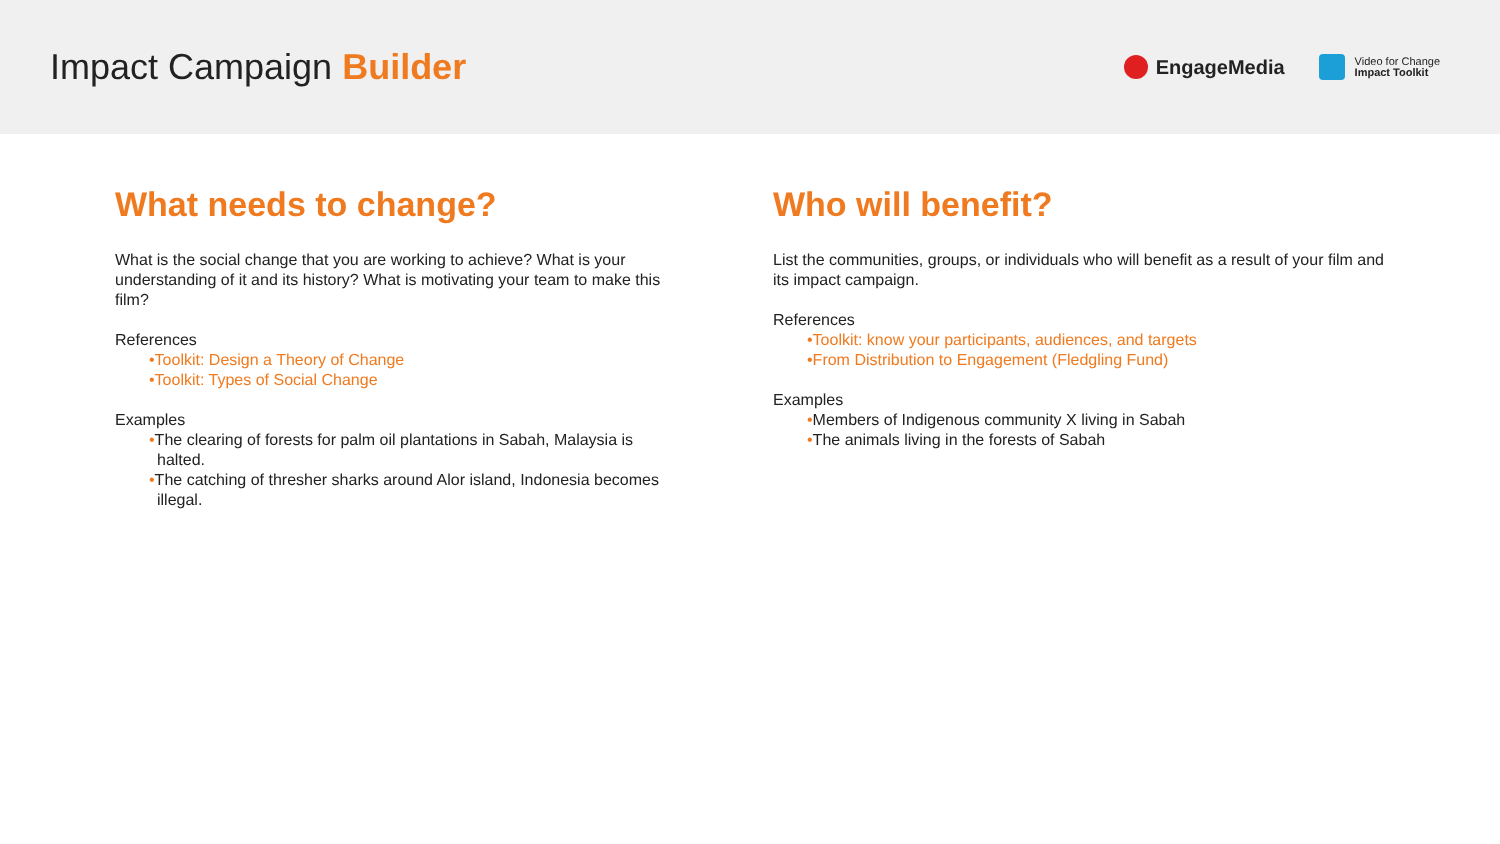Impact Campaign Builder
EngageMedia
Video for Change
Impact Toolkit
What needs to change?
What is the social change that you are working to achieve? What is your understanding of it and its history? What is motivating your team to make this film?
References
•Toolkit: Design a Theory of Change
•Toolkit: Types of Social Change
Examples
•The clearing of forests for palm oil plantations in Sabah, Malaysia is halted.
•The catching of thresher sharks around Alor island, Indonesia becomes illegal.
Who will benefit?
List the communities, groups, or individuals who will benefit as a result of your film and its impact campaign.
References
•Toolkit: know your participants, audiences, and targets
•From Distribution to Engagement (Fledgling Fund)
Examples
•Members of Indigenous community X living in Sabah
•The animals living in the forests of Sabah